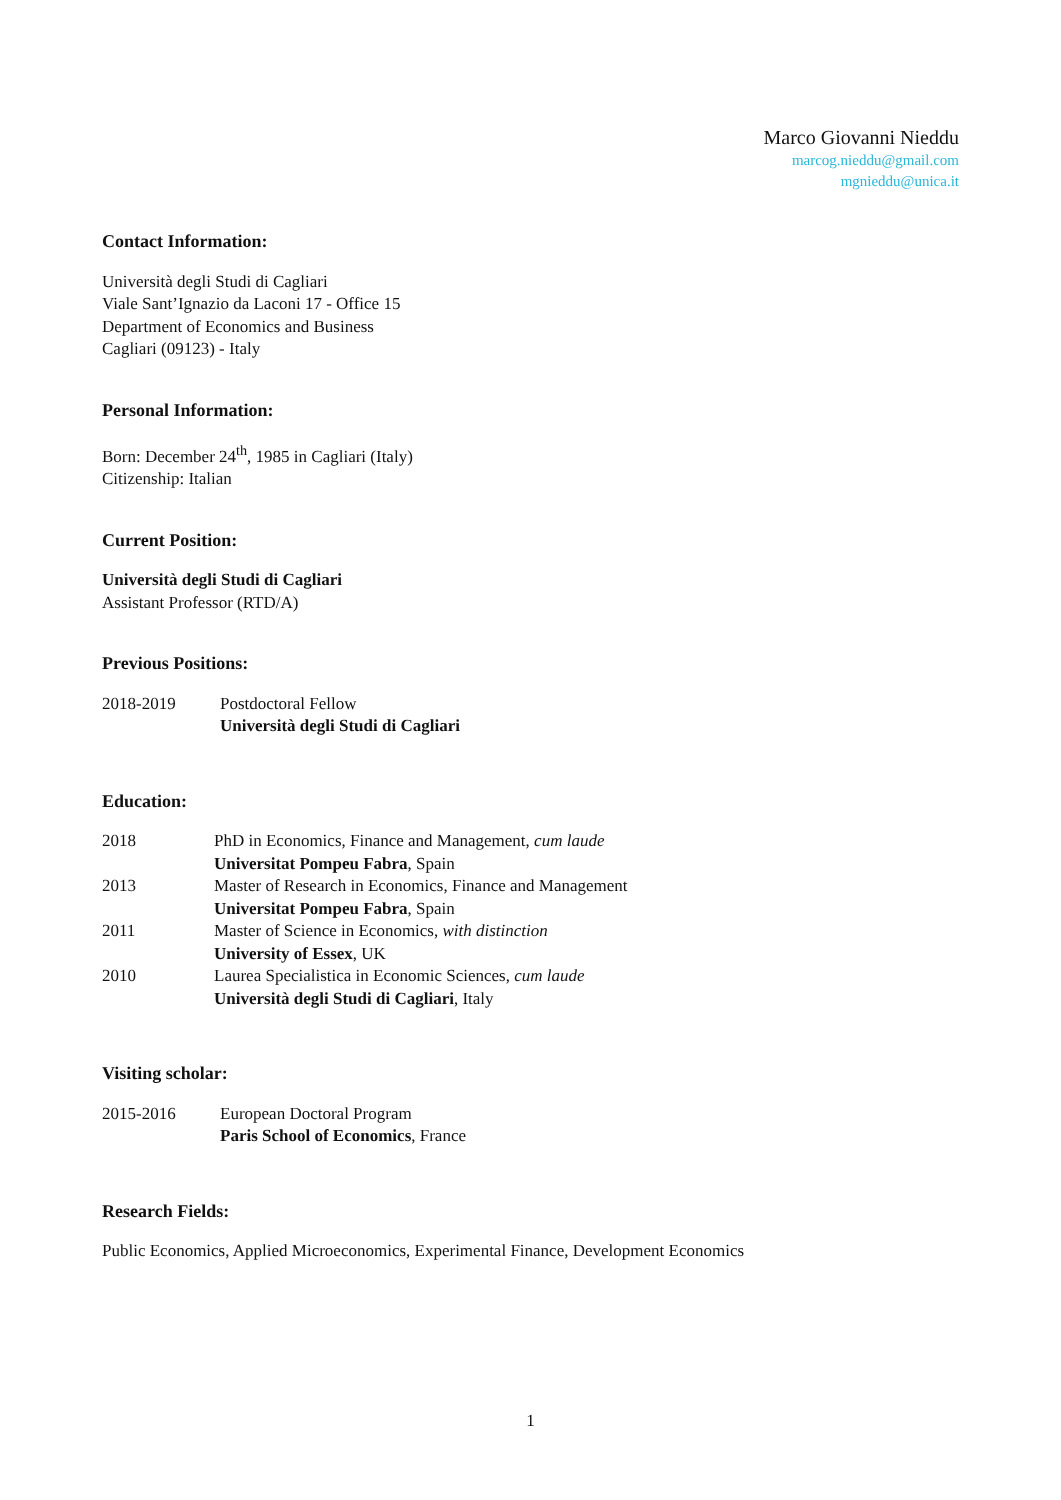Marco Giovanni Nieddu
marcog.nieddu@gmail.com
mgnieddu@unica.it
Contact Information:
Università degli Studi di Cagliari
Viale Sant’Ignazio da Laconi 17 - Office 15
Department of Economics and Business
Cagliari (09123) - Italy
Personal Information:
Born: December 24<sup>th</sup>, 1985 in Cagliari (Italy)
Citizenship: Italian
Current Position:
Università degli Studi di Cagliari
Assistant Professor (RTD/A)
Previous Positions:
| 2018-2019 | Postdoctoral Fellow Università degli Studi di Cagliari |
Education:
| 2018 | PhD in Economics, Finance and Management, cum laude Universitat Pompeu Fabra , Spain |
| 2013 | Master of Research in Economics, Finance and Management Universitat Pompeu Fabra , Spain |
| 2011 | Master of Science in Economics, with distinction University of Essex , UK |
| 2010 | Laurea Specialistica in Economic Sciences, cum laude Università degli Studi di Cagliari , Italy |
Visiting scholar:
| 2015-2016 | European Doctoral Program Paris School of Economics , France |
Research Fields:
Public Economics, Applied Microeconomics, Experimental Finance, Development Economics
1